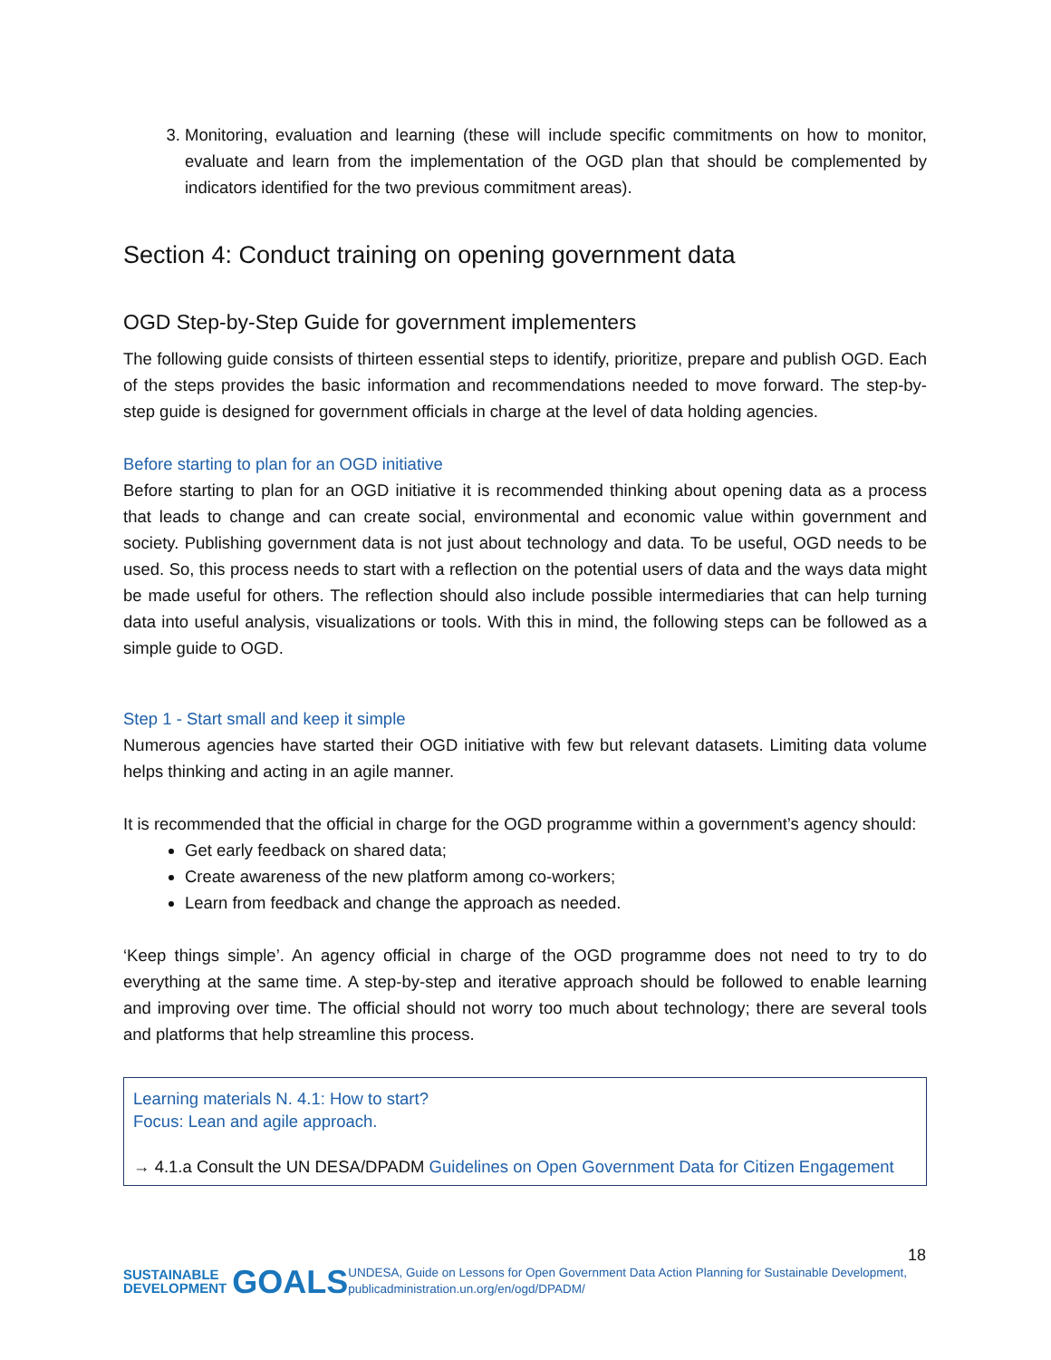3. Monitoring, evaluation and learning (these will include specific commitments on how to monitor, evaluate and learn from the implementation of the OGD plan that should be complemented by indicators identified for the two previous commitment areas).
Section 4: Conduct training on opening government data
OGD Step-by-Step Guide for government implementers
The following guide consists of thirteen essential steps to identify, prioritize, prepare and publish OGD. Each of the steps provides the basic information and recommendations needed to move forward. The step-by-step guide is designed for government officials in charge at the level of data holding agencies.
Before starting to plan for an OGD initiative
Before starting to plan for an OGD initiative it is recommended thinking about opening data as a process that leads to change and can create social, environmental and economic value within government and society. Publishing government data is not just about technology and data. To be useful, OGD needs to be used. So, this process needs to start with a reflection on the potential users of data and the ways data might be made useful for others. The reflection should also include possible intermediaries that can help turning data into useful analysis, visualizations or tools. With this in mind, the following steps can be followed as a simple guide to OGD.
Step 1 - Start small and keep it simple
Numerous agencies have started their OGD initiative with few but relevant datasets. Limiting data volume helps thinking and acting in an agile manner.
It is recommended that the official in charge for the OGD programme within a government’s agency should:
Get early feedback on shared data;
Create awareness of the new platform among co-workers;
Learn from feedback and change the approach as needed.
‘Keep things simple’. An agency official in charge of the OGD programme does not need to try to do everything at the same time. A step-by-step and iterative approach should be followed to enable learning and improving over time. The official should not worry too much about technology; there are several tools and platforms that help streamline this process.
Learning materials N. 4.1: How to start?
Focus: Lean and agile approach.
→ 4.1.a Consult the UN DESA/DPADM Guidelines on Open Government Data for Citizen Engagement
18
SUSTAINABLE
DEVELOPMENT GOALS
UNDESA, Guide on Lessons for Open Government Data Action Planning for Sustainable Development, publicadministration.un.org/en/ogd/DPADM/